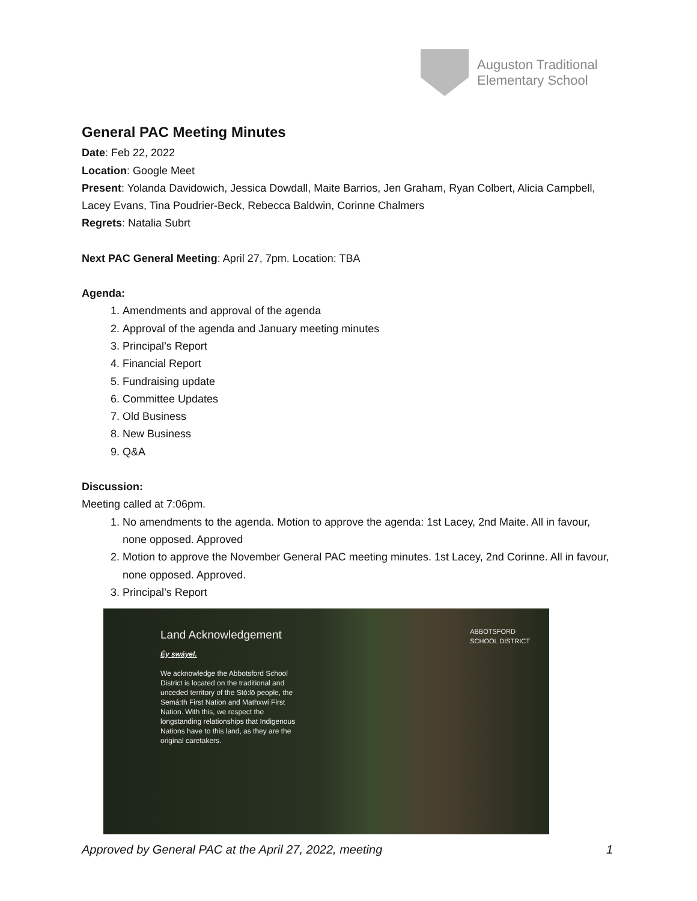Auguston Traditional
Elementary School
General PAC Meeting Minutes
Date: Feb 22, 2022
Location: Google Meet
Present: Yolanda Davidowich, Jessica Dowdall, Maite Barrios, Jen Graham, Ryan Colbert, Alicia Campbell, Lacey Evans, Tina Poudrier-Beck, Rebecca Baldwin, Corinne Chalmers
Regrets: Natalia Subrt
Next PAC General Meeting: April 27, 7pm. Location: TBA
Agenda:
1. Amendments and approval of the agenda
2. Approval of the agenda and January meeting minutes
3. Principal’s Report
4. Financial Report
5. Fundraising update
6. Committee Updates
7. Old Business
8. New Business
9. Q&A
Discussion:
Meeting called at 7:06pm.
1. No amendments to the agenda. Motion to approve the agenda: 1st Lacey, 2nd Maite. All in favour, none opposed. Approved
2. Motion to approve the November General PAC meeting minutes. 1st Lacey, 2nd Corinne. All in favour, none opposed. Approved.
3. Principal’s Report
Land Acknowledgement
Éy swáyel.
We acknowledge the Abbotsford School District is located on the traditional and unceded territory of the Stó:lō people, the Semá:th First Nation and Mathxwí First Nation. With this, we respect the longstanding relationships that Indigenous Nations have to this land, as they are the original caretakers.
ABBOTSFORD
SCHOOL DISTRICT
Approved by General PAC at the April 27, 2022, meeting 1